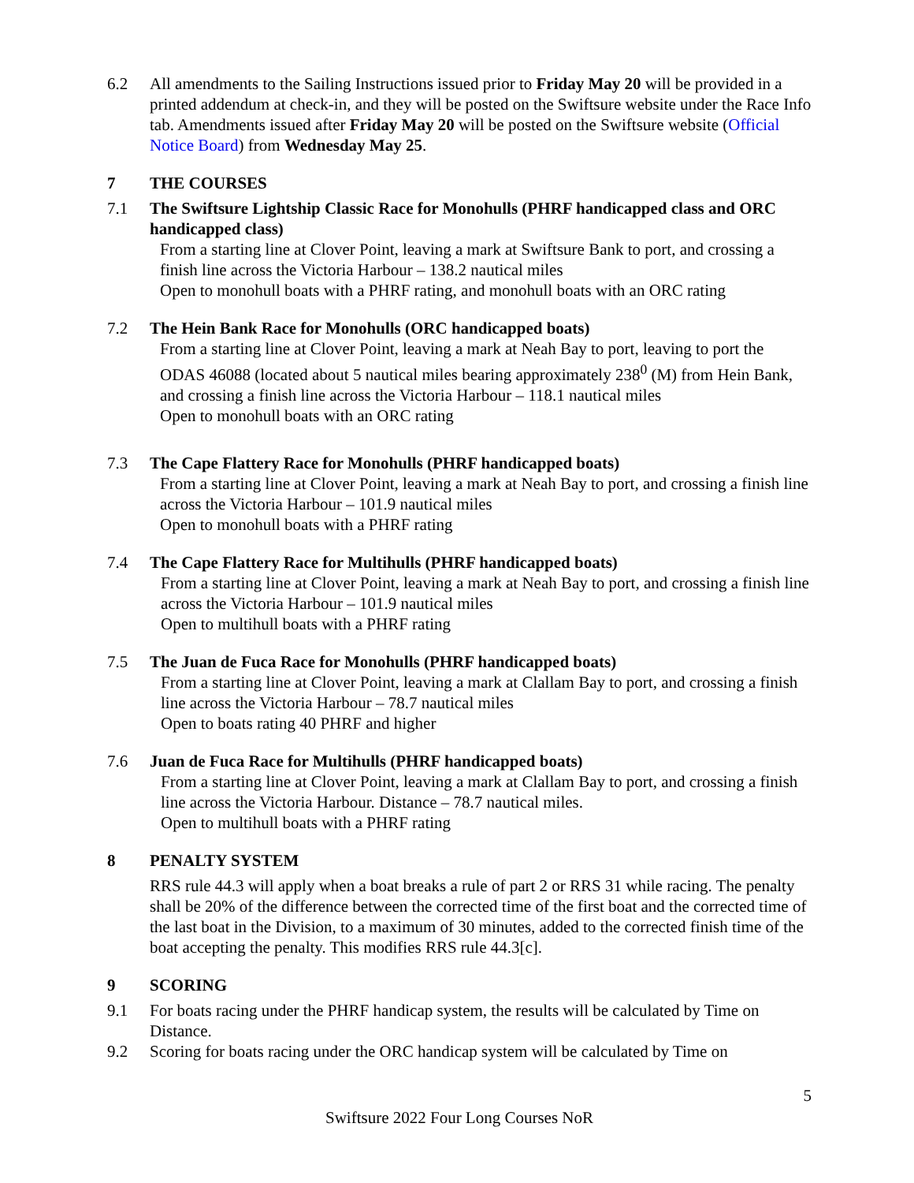6.2 All amendments to the Sailing Instructions issued prior to Friday May 20 will be provided in a printed addendum at check-in, and they will be posted on the Swiftsure website under the Race Info tab. Amendments issued after Friday May 20 will be posted on the Swiftsure website (Official Notice Board) from Wednesday May 25.
7 THE COURSES
7.1 The Swiftsure Lightship Classic Race for Monohulls (PHRF handicapped class and ORC handicapped class)
From a starting line at Clover Point, leaving a mark at Swiftsure Bank to port, and crossing a finish line across the Victoria Harbour – 138.2 nautical miles
Open to monohull boats with a PHRF rating, and monohull boats with an ORC rating
7.2 The Hein Bank Race for Monohulls (ORC handicapped boats)
From a starting line at Clover Point, leaving a mark at Neah Bay to port, leaving to port the ODAS 46088 (located about 5 nautical miles bearing approximately 238<sup>0</sup> (M) from Hein Bank, and crossing a finish line across the Victoria Harbour – 118.1 nautical miles
Open to monohull boats with an ORC rating
7.3 The Cape Flattery Race for Monohulls (PHRF handicapped boats)
From a starting line at Clover Point, leaving a mark at Neah Bay to port, and crossing a finish line across the Victoria Harbour – 101.9 nautical miles
Open to monohull boats with a PHRF rating
7.4 The Cape Flattery Race for Multihulls (PHRF handicapped boats)
From a starting line at Clover Point, leaving a mark at Neah Bay to port, and crossing a finish line across the Victoria Harbour – 101.9 nautical miles
Open to multihull boats with a PHRF rating
7.5 The Juan de Fuca Race for Monohulls (PHRF handicapped boats)
From a starting line at Clover Point, leaving a mark at Clallam Bay to port, and crossing a finish line across the Victoria Harbour – 78.7 nautical miles
Open to boats rating 40 PHRF and higher
7.6 Juan de Fuca Race for Multihulls (PHRF handicapped boats)
From a starting line at Clover Point, leaving a mark at Clallam Bay to port, and crossing a finish line across the Victoria Harbour. Distance – 78.7 nautical miles.
Open to multihull boats with a PHRF rating
8 PENALTY SYSTEM
RRS rule 44.3 will apply when a boat breaks a rule of part 2 or RRS 31 while racing. The penalty shall be 20% of the difference between the corrected time of the first boat and the corrected time of the last boat in the Division, to a maximum of 30 minutes, added to the corrected finish time of the boat accepting the penalty. This modifies RRS rule 44.3[c].
9 SCORING
9.1 For boats racing under the PHRF handicap system, the results will be calculated by Time on Distance.
9.2 Scoring for boats racing under the ORC handicap system will be calculated by Time on
5
Swiftsure 2022 Four Long Courses NoR